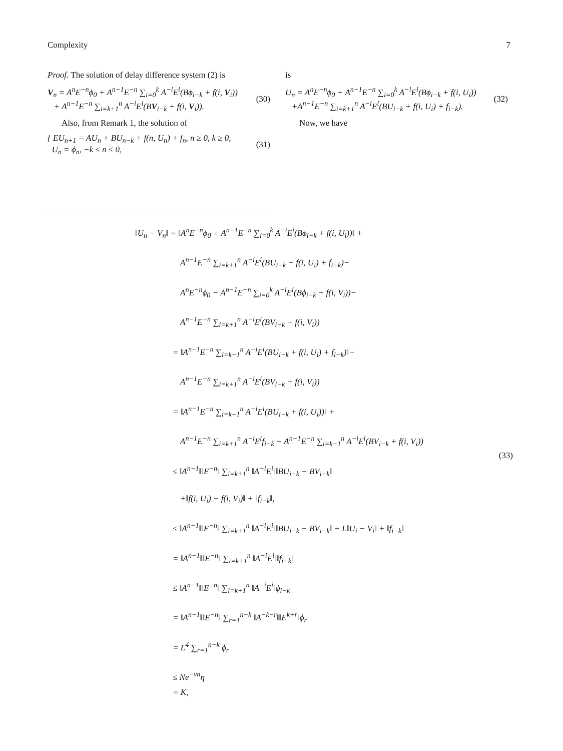Complexity 7
Proof. The solution of delay difference system (2) is
V<sub>n</sub> = A<sup>n</sup>E<sup>−n</sup>ϕ<sub>0</sub> + A<sup>n−1</sup>E<sup>−n</sup> ∑<sub>i=0</sub><sup>k</sup> A<sup>−i</sup>E<sup>i</sup>(Bϕ<sub>i−k</sub> + f(i, V<sub>i</sub>))
+ A<sup>n−1</sup>E<sup>−n</sup> ∑<sub>i=k+1</sub><sup>n</sup> A<sup>−i</sup>E<sup>i</sup>(BV<sub>i−k</sub> + f(i, V<sub>i</sub>)).
(30)
Also, from Remark 1, the solution of
{ EU<sub>n+1</sub> = AU<sub>n</sub> + BU<sub>n−k</sub> + f(n, U<sub>n</sub>) + f<sub>n</sub>, n ≥ 0, k ≥ 0,
U<sub>n</sub> = ϕ<sub>n</sub>, −k ≤ n ≤ 0,
(31)
is
U<sub>n</sub> = A<sup>n</sup>E<sup>−n</sup>ϕ<sub>0</sub> + A<sup>n−1</sup>E<sup>−n</sup> ∑<sub>i=0</sub><sup>k</sup> A<sup>−i</sup>E<sup>i</sup>(Bϕ<sub>i−k</sub> + f(i, U<sub>i</sub>))
+A<sup>n−1</sup>E<sup>−n</sup> ∑<sub>i=k+1</sub><sup>n</sup> A<sup>−i</sup>E<sup>i</sup>(BU<sub>i−k</sub> + f(i, U<sub>i</sub>) + f<sub>i−k</sub>).
(32)
Now, we have
‖U<sub>n</sub> − V<sub>n</sub>‖ = ‖A<sup>n</sup>E<sup>−n</sup>ϕ<sub>0</sub> + A<sup>n−1</sup>E<sup>−n</sup> ∑<sub>i=0</sub><sup>k</sup> A<sup>−i</sup>E<sup>i</sup>(Bϕ<sub>i−k</sub> + f(i, U<sub>i</sub>))‖ +
A<sup>n−1</sup>E<sup>−n</sup> ∑<sub>i=k+1</sub><sup>n</sup> A<sup>−i</sup>E<sup>i</sup>(BU<sub>i−k</sub> + f(i, U<sub>i</sub>) + f<sub>i−k</sub>)−
A<sup>n</sup>E<sup>−n</sup>ϕ<sub>0</sub> − A<sup>n−1</sup>E<sup>−n</sup> ∑<sub>i=0</sub><sup>k</sup> A<sup>−i</sup>E<sup>i</sup>(Bϕ<sub>i−k</sub> + f(i, V<sub>i</sub>))−
A<sup>n−1</sup>E<sup>−n</sup> ∑<sub>i=k+1</sub><sup>n</sup> A<sup>−i</sup>E<sup>i</sup>(BV<sub>i−k</sub> + f(i, V<sub>i</sub>))
= ‖A<sup>n−1</sup>E<sup>−n</sup> ∑<sub>i=k+1</sub><sup>n</sup> A<sup>−i</sup>E<sup>i</sup>(BU<sub>i−k</sub> + f(i, U<sub>i</sub>) + f<sub>i−k</sub>)‖−
A<sup>n−1</sup>E<sup>−n</sup> ∑<sub>i=k+1</sub><sup>n</sup> A<sup>−i</sup>E<sup>i</sup>(BV<sub>i−k</sub> + f(i, V<sub>i</sub>))
= ‖A<sup>n−1</sup>E<sup>−n</sup> ∑<sub>i=k+1</sub><sup>n</sup> A<sup>−i</sup>E<sup>i</sup>(BU<sub>i−k</sub> + f(i, U<sub>i</sub>))‖ +
A<sup>n−1</sup>E<sup>−n</sup> ∑<sub>i=k+1</sub><sup>n</sup> A<sup>−i</sup>E<sup>i</sup>f<sub>i−k</sub> − A<sup>n−1</sup>E<sup>−n</sup> ∑<sub>i=k+1</sub><sup>n</sup> A<sup>−i</sup>E<sup>i</sup>(BV<sub>i−k</sub> + f(i, V<sub>i</sub>))
≤ ‖A<sup>n−1</sup>‖‖E<sup>−n</sup>‖ ∑<sub>i=k+1</sub><sup>n</sup> ‖A<sup>−i</sup>E<sup>i</sup>‖‖BU<sub>i−k</sub> − BV<sub>i−k</sub>‖
+‖f(i, U<sub>i</sub>) − f(i, V<sub>i</sub>)‖ + ‖f<sub>i−k</sub>‖,
≤ ‖A<sup>n−1</sup>‖‖E<sup>−n</sup>‖ ∑<sub>i=k+1</sub><sup>n</sup> ‖A<sup>−i</sup>E<sup>i</sup>‖‖BU<sub>i−k</sub> − BV<sub>i−k</sub>‖ + L‖U<sub>i</sub> − V<sub>i</sub>‖ + ‖f<sub>i−k</sub>‖
= ‖A<sup>n−1</sup>‖‖E<sup>−n</sup>‖ ∑<sub>i=k+1</sub><sup>n</sup> ‖A<sup>−i</sup>E<sup>i</sup>‖‖f<sub>i−k</sub>‖
≤ ‖A<sup>n−1</sup>‖‖E<sup>−n</sup>‖ ∑<sub>i=k+1</sub><sup>n</sup> ‖A<sup>−i</sup>E<sup>i</sup>‖ϕ<sub>i−k</sub>
= ‖A<sup>n−1</sup>‖‖E<sup>−n</sup>‖ ∑<sub>r=1</sub><sup>n−k</sup> ‖A<sup>−k−r</sup>‖‖E<sup>k+r</sup>‖ϕ<sub>r</sub>
= L<sup>4</sup> ∑<sub>r=1</sub><sup>n−k</sup> ϕ<sub>r</sub>
≤ Ne<sup>−νn</sup>η
= K,
(33)